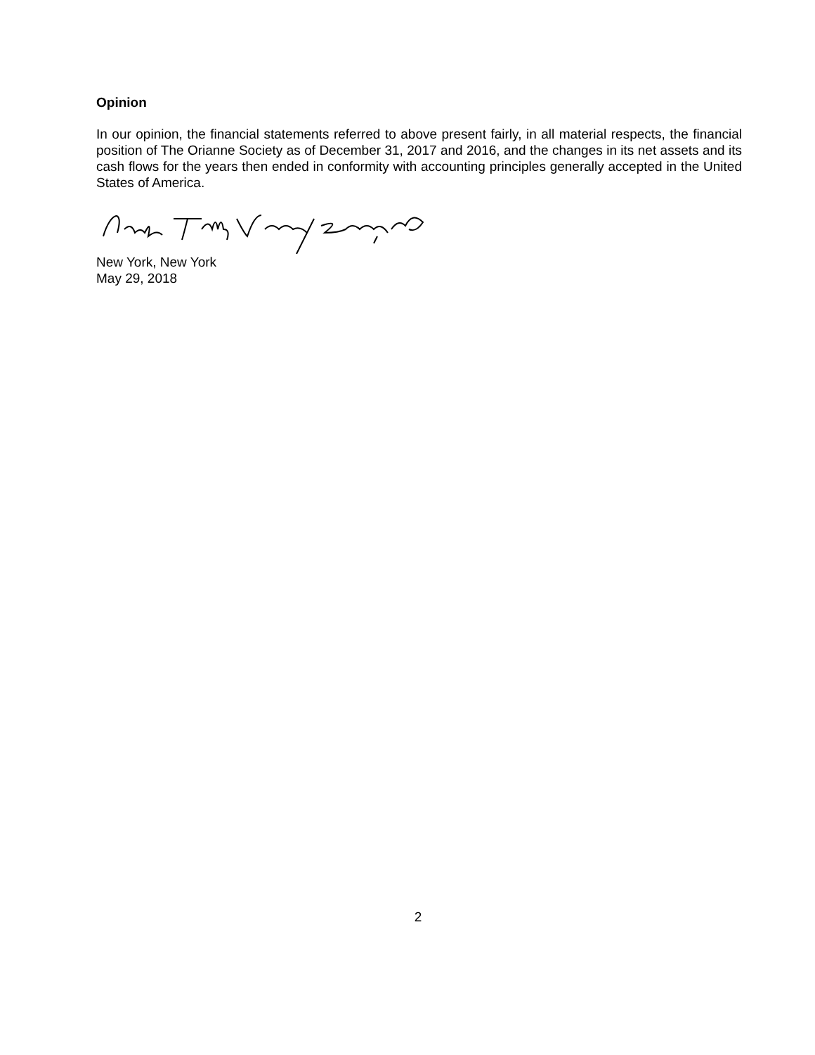Opinion
In our opinion, the financial statements referred to above present fairly, in all material respects, the financial position of The Orianne Society as of December 31, 2017 and 2016, and the changes in its net assets and its cash flows for the years then ended in conformity with accounting principles generally accepted in the United States of America.
New York, New York
May 29, 2018
2